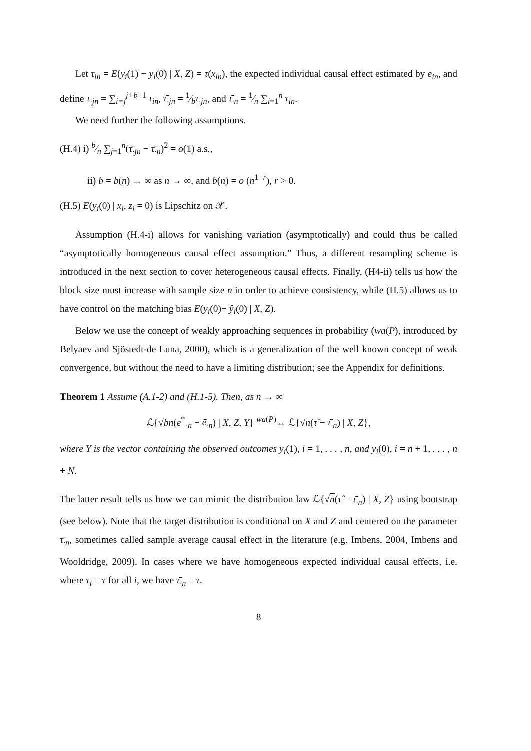Let τ<sub>in</sub> = E(y<sub>i</sub>(1) − y<sub>i</sub>(0) | X, Z) = τ(x<sub>in</sub>), the expected individual causal effect estimated by e<sub>in</sub>, and define τ<sub>·jn</sub> = ∑<sub>i=j</sub><sup>j+b−1</sup> τ<sub>in</sub>, τ̄<sub>·jn</sub> = 1⁄bτ<sub>·jn</sub>, and τ̄<sub>·n</sub> = 1⁄n ∑<sub>i=1</sub><sup>n</sup> τ<sub>in</sub>.
We need further the following assumptions.
(H.4) i) b⁄n ∑<sub>j=1</sub><sup>n</sup>(τ̄<sub>·jn</sub> − τ̄<sub>·n</sub>)<sup>2</sup> = o(1) a.s.,
ii) b = b(n) → ∞ as n → ∞, and b(n) = o (n<sup>1−r</sup>), r > 0.
(H.5) E(y<sub>i</sub>(0) | x<sub>i</sub>, z<sub>i</sub> = 0) is Lipschitz on 𝒳.
Assumption (H.4-i) allows for vanishing variation (asymptotically) and could thus be called “asymptotically homogeneous causal effect assumption.” Thus, a different resampling scheme is introduced in the next section to cover heterogeneous causal effects. Finally, (H4-ii) tells us how the block size must increase with sample size n in order to achieve consistency, while (H.5) allows us to have control on the matching bias E(y<sub>i</sub>(0)− ŷ<sub>i</sub>(0) | X, Z).
Below we use the concept of weakly approaching sequences in probability (wa(P), introduced by Belyaev and Sjöstedt-de Luna, 2000), which is a generalization of the well known concept of weak convergence, but without the need to have a limiting distribution; see the Appendix for definitions.
Theorem 1 Assume (A.1-2) and (H.1-5). Then, as n → ∞
ℒ{√bn(ē<sup>*</sup><sub>·n</sub> − ē<sub>·n</sub>) | X, Z, Y} <sup>wa(P)</sup>↔ ℒ{√n(τ̂ − τ̄<sub>·n</sub>) | X, Z},
where Y is the vector containing the observed outcomes y<sub>i</sub>(1), i = 1, . . . , n, and y<sub>i</sub>(0), i = n + 1, . . . , n + N.
The latter result tells us how we can mimic the distribution law ℒ{√n(τ̂ − τ̄<sub>·n</sub>) | X, Z} using bootstrap (see below). Note that the target distribution is conditional on X and Z and centered on the parameter τ̄<sub>·n</sub>, sometimes called sample average causal effect in the literature (e.g. Imbens, 2004, Imbens and Wooldridge, 2009). In cases where we have homogeneous expected individual causal effects, i.e. where τ<sub>i</sub> = τ for all i, we have τ̄<sub>·n</sub> = τ.
8